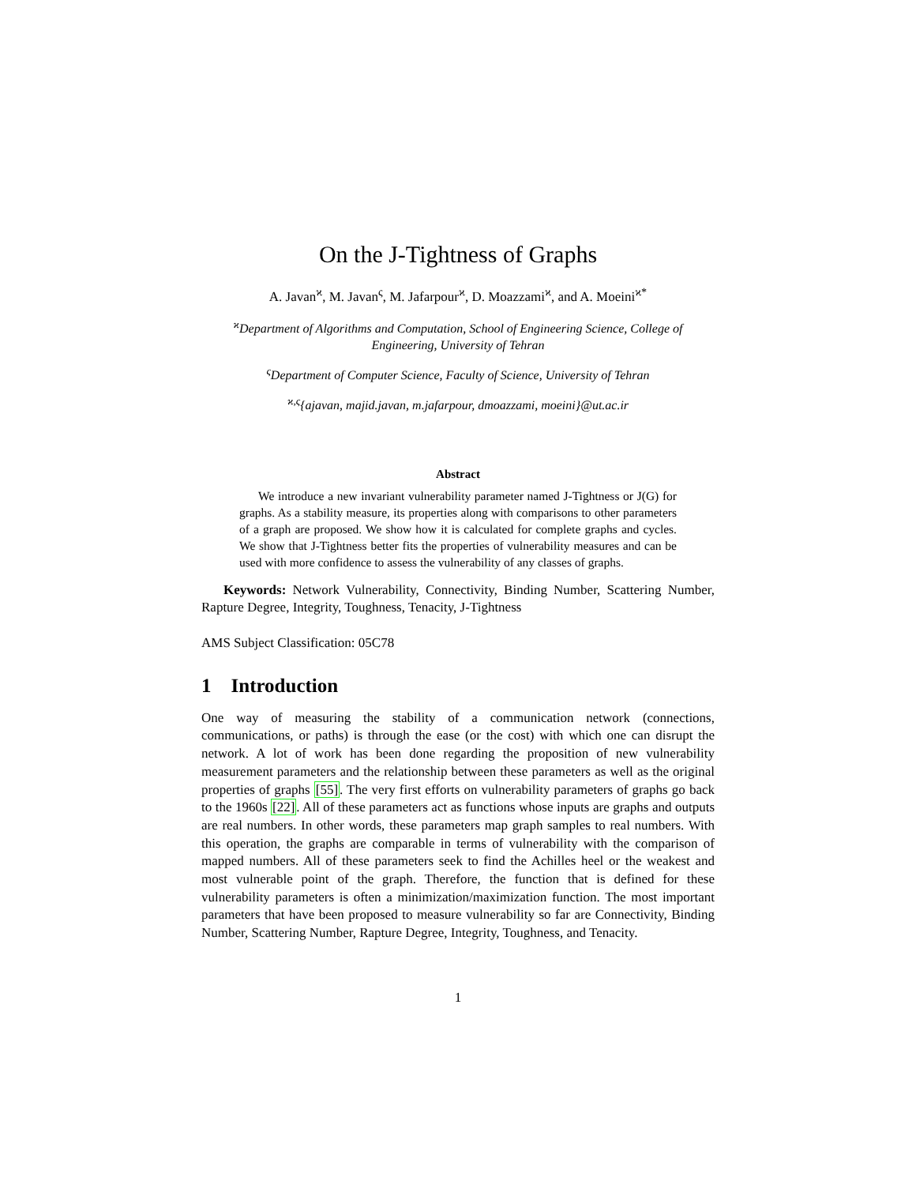On the J-Tightness of Graphs
A. Javan<sup>ϰ</sup>, M. Javan<sup>ς</sup>, M. Jafarpour<sup>ϰ</sup>, D. Moazzami<sup>ϰ</sup>, and A. Moeini<sup>ϰ*</sup>
<sup>ϰ</sup>Department of Algorithms and Computation, School of Engineering Science, College of Engineering, University of Tehran
<sup>ς</sup>Department of Computer Science, Faculty of Science, University of Tehran
<sup>ϰ,ς</sup>{ajavan, majid.javan, m.jafarpour, dmoazzami, moeini}@ut.ac.ir
Abstract
We introduce a new invariant vulnerability parameter named J-Tightness or J(G) for graphs. As a stability measure, its properties along with comparisons to other parameters of a graph are proposed. We show how it is calculated for complete graphs and cycles. We show that J-Tightness better fits the properties of vulnerability measures and can be used with more confidence to assess the vulnerability of any classes of graphs.
Keywords: Network Vulnerability, Connectivity, Binding Number, Scattering Number, Rapture Degree, Integrity, Toughness, Tenacity, J-Tightness
AMS Subject Classification: 05C78
1 Introduction
One way of measuring the stability of a communication network (connections, communications, or paths) is through the ease (or the cost) with which one can disrupt the network. A lot of work has been done regarding the proposition of new vulnerability measurement parameters and the relationship between these parameters as well as the original properties of graphs [55]. The very first efforts on vulnerability parameters of graphs go back to the 1960s [22]. All of these parameters act as functions whose inputs are graphs and outputs are real numbers. In other words, these parameters map graph samples to real numbers. With this operation, the graphs are comparable in terms of vulnerability with the comparison of mapped numbers. All of these parameters seek to find the Achilles heel or the weakest and most vulnerable point of the graph. Therefore, the function that is defined for these vulnerability parameters is often a minimization/maximization function. The most important parameters that have been proposed to measure vulnerability so far are Connectivity, Binding Number, Scattering Number, Rapture Degree, Integrity, Toughness, and Tenacity.
1